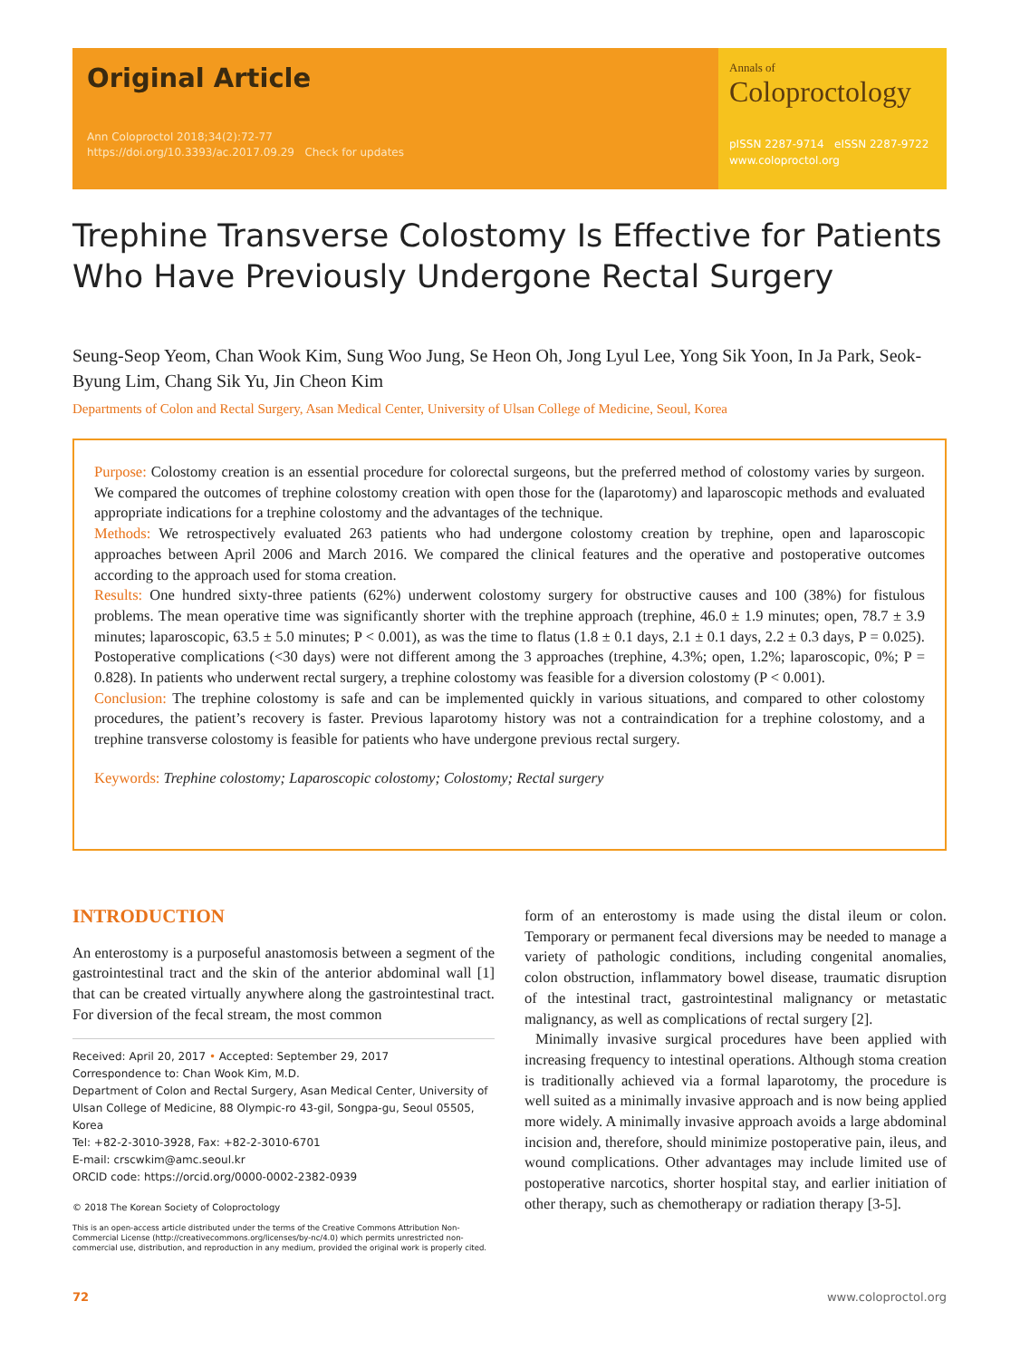Original Article
Ann Coloproctol 2018;34(2):72-77
https://doi.org/10.3393/ac.2017.09.29 Check for updates
Annals of
Coloproctology
pISSN 2287-9714 eISSN 2287-9722
www.coloproctol.org
Trephine Transverse Colostomy Is Effective for Patients Who Have Previously Undergone Rectal Surgery
Seung-Seop Yeom, Chan Wook Kim, Sung Woo Jung, Se Heon Oh, Jong Lyul Lee, Yong Sik Yoon, In Ja Park, Seok-Byung Lim, Chang Sik Yu, Jin Cheon Kim
Departments of Colon and Rectal Surgery, Asan Medical Center, University of Ulsan College of Medicine, Seoul, Korea
Purpose: Colostomy creation is an essential procedure for colorectal surgeons, but the preferred method of colostomy varies by surgeon. We compared the outcomes of trephine colostomy creation with open those for the (laparotomy) and laparoscopic methods and evaluated appropriate indications for a trephine colostomy and the advantages of the technique.
Methods: We retrospectively evaluated 263 patients who had undergone colostomy creation by trephine, open and laparoscopic approaches between April 2006 and March 2016. We compared the clinical features and the operative and postoperative outcomes according to the approach used for stoma creation.
Results: One hundred sixty-three patients (62%) underwent colostomy surgery for obstructive causes and 100 (38%) for fistulous problems. The mean operative time was significantly shorter with the trephine approach (trephine, 46.0 ± 1.9 minutes; open, 78.7 ± 3.9 minutes; laparoscopic, 63.5 ± 5.0 minutes; P < 0.001), as was the time to flatus (1.8 ± 0.1 days, 2.1 ± 0.1 days, 2.2 ± 0.3 days, P = 0.025). Postoperative complications (<30 days) were not different among the 3 approaches (trephine, 4.3%; open, 1.2%; laparoscopic, 0%; P = 0.828). In patients who underwent rectal surgery, a trephine colostomy was feasible for a diversion colostomy (P < 0.001).
Conclusion: The trephine colostomy is safe and can be implemented quickly in various situations, and compared to other colostomy procedures, the patient’s recovery is faster. Previous laparotomy history was not a contraindication for a trephine colostomy, and a trephine transverse colostomy is feasible for patients who have undergone previous rectal surgery.
Keywords: Trephine colostomy; Laparoscopic colostomy; Colostomy; Rectal surgery
INTRODUCTION
An enterostomy is a purposeful anastomosis between a segment of the gastrointestinal tract and the skin of the anterior abdominal wall [1] that can be created virtually anywhere along the gastrointestinal tract. For diversion of the fecal stream, the most common
Received: April 20, 2017 • Accepted: September 29, 2017
Correspondence to: Chan Wook Kim, M.D.
Department of Colon and Rectal Surgery, Asan Medical Center, University of Ulsan College of Medicine, 88 Olympic-ro 43-gil, Songpa-gu, Seoul 05505, Korea
Tel: +82-2-3010-3928, Fax: +82-2-3010-6701
E-mail: crscwkim@amc.seoul.kr
ORCID code: https://orcid.org/0000-0002-2382-0939
© 2018 The Korean Society of Coloproctology
This is an open-access article distributed under the terms of the Creative Commons Attribution Non-Commercial License (http://creativecommons.org/licenses/by-nc/4.0) which permits unrestricted non-commercial use, distribution, and reproduction in any medium, provided the original work is properly cited.
form of an enterostomy is made using the distal ileum or colon. Temporary or permanent fecal diversions may be needed to manage a variety of pathologic conditions, including congenital anomalies, colon obstruction, inflammatory bowel disease, traumatic disruption of the intestinal tract, gastrointestinal malignancy or metastatic malignancy, as well as complications of rectal surgery [2].
Minimally invasive surgical procedures have been applied with increasing frequency to intestinal operations. Although stoma creation is traditionally achieved via a formal laparotomy, the procedure is well suited as a minimally invasive approach and is now being applied more widely. A minimally invasive approach avoids a large abdominal incision and, therefore, should minimize postoperative pain, ileus, and wound complications. Other advantages may include limited use of postoperative narcotics, shorter hospital stay, and earlier initiation of other therapy, such as chemotherapy or radiation therapy [3-5].
72 www.coloproctol.org